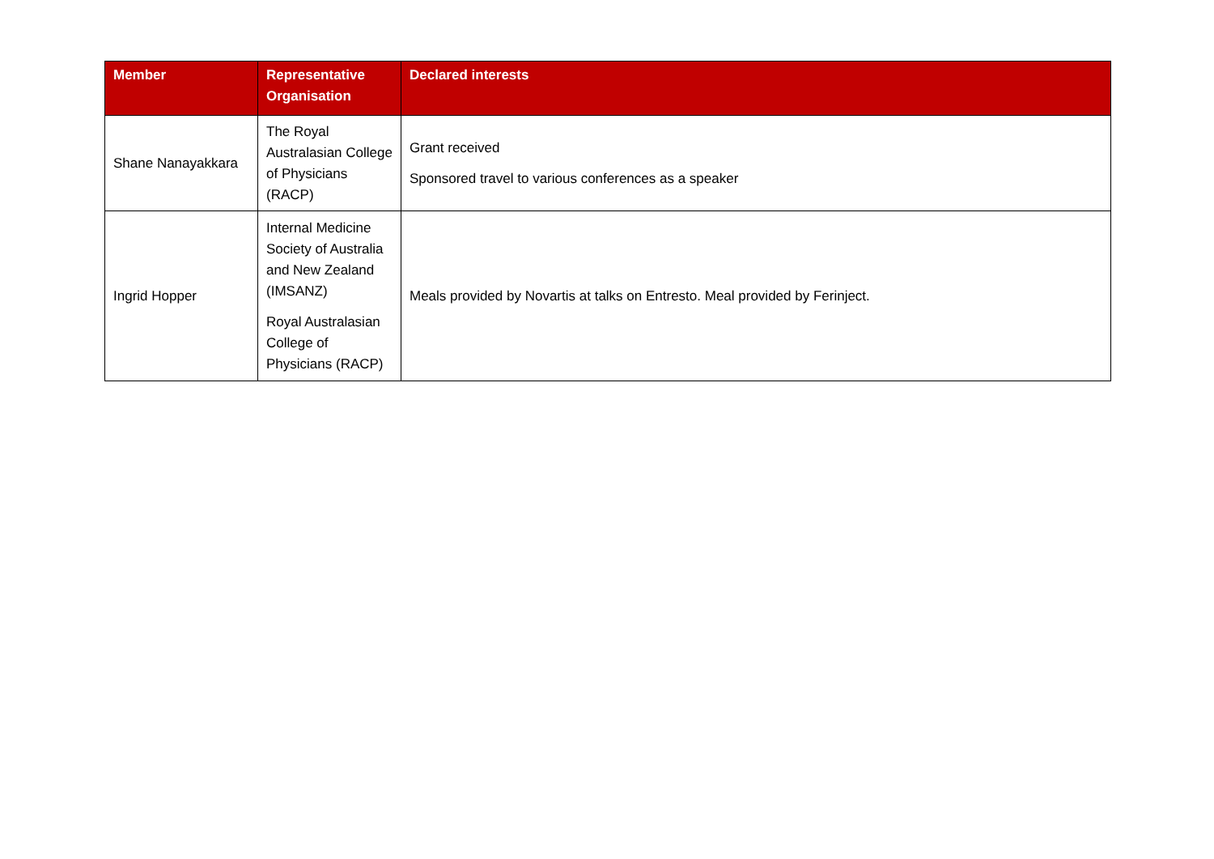| Member | Representative Organisation | Declared interests |
| --- | --- | --- |
| Shane Nanayakkara | The Royal Australasian College of Physicians (RACP) | Grant received Sponsored travel to various conferences as a speaker |
| Ingrid Hopper | Internal Medicine Society of Australia and New Zealand (IMSANZ) Royal Australasian College of Physicians (RACP) | Meals provided by Novartis at talks on Entresto. Meal provided by Ferinject. |